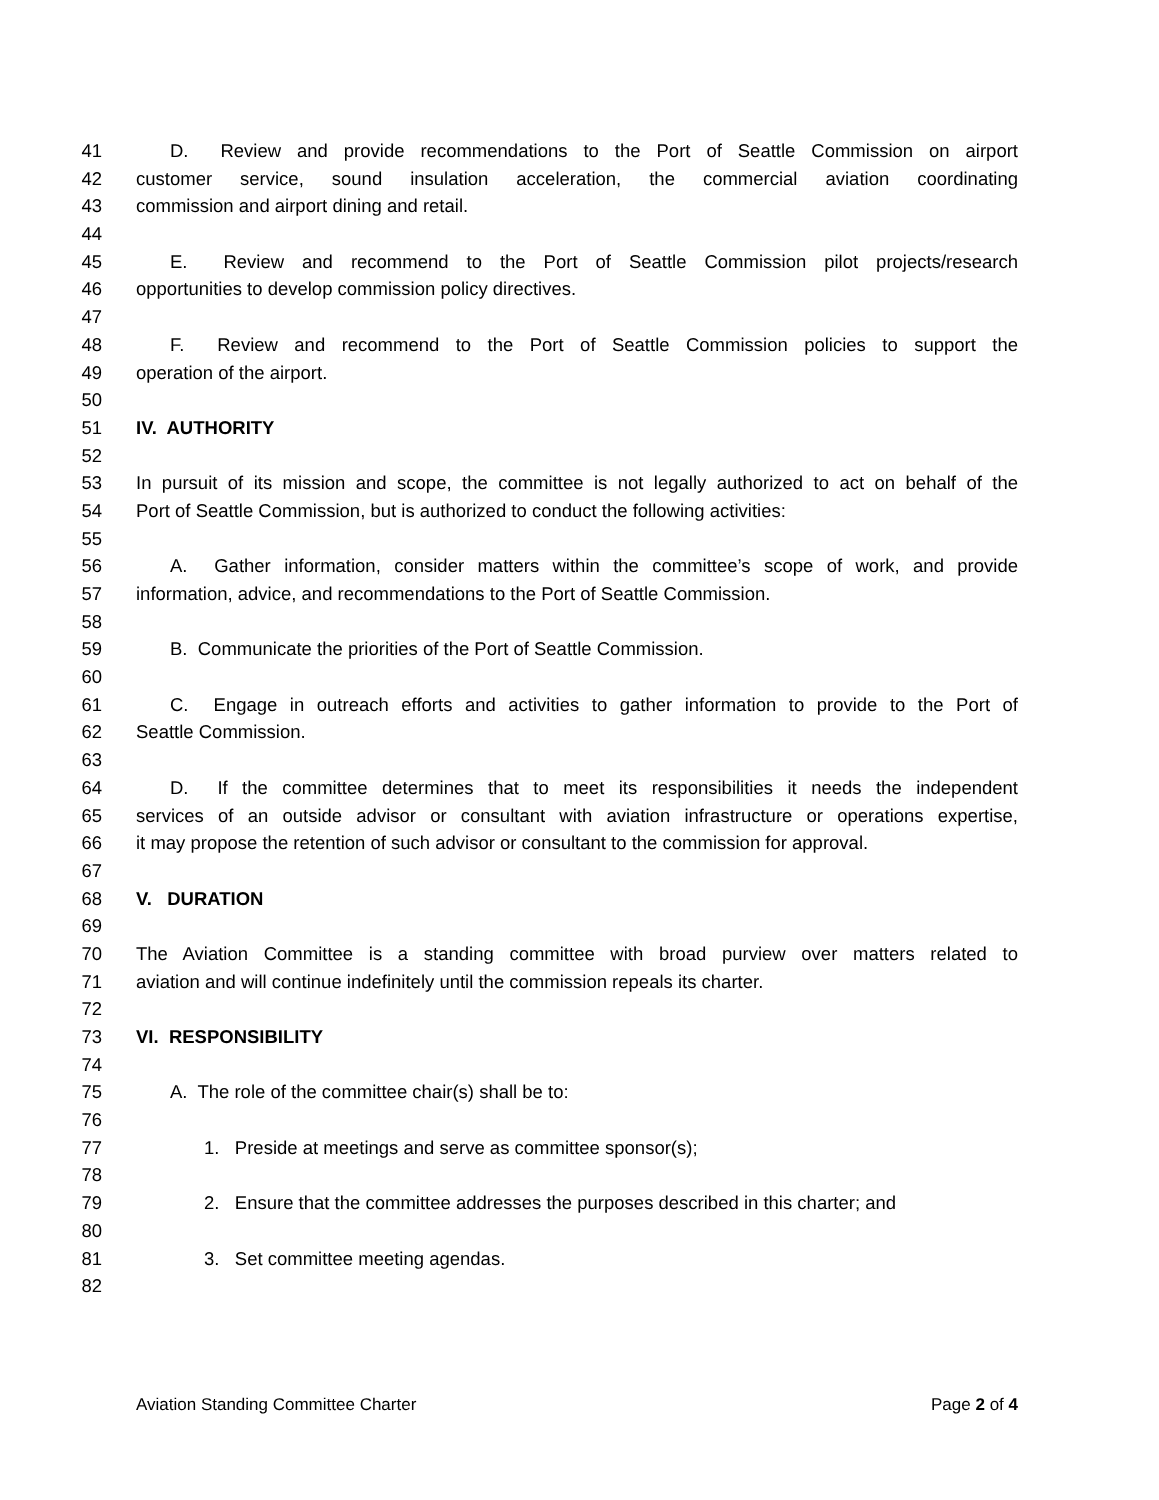41 D. Review and provide recommendations to the Port of Seattle Commission on airport
42 customer service, sound insulation acceleration, the commercial aviation coordinating
43 commission and airport dining and retail.
44
45 E. Review and recommend to the Port of Seattle Commission pilot projects/research
46 opportunities to develop commission policy directives.
47
48 F. Review and recommend to the Port of Seattle Commission policies to support the
49 operation of the airport.
50
51 IV. AUTHORITY
52
53 In pursuit of its mission and scope, the committee is not legally authorized to act on behalf of the
54 Port of Seattle Commission, but is authorized to conduct the following activities:
55
56 A. Gather information, consider matters within the committee’s scope of work, and provide
57 information, advice, and recommendations to the Port of Seattle Commission.
58
59 B. Communicate the priorities of the Port of Seattle Commission.
60
61 C. Engage in outreach efforts and activities to gather information to provide to the Port of
62 Seattle Commission.
63
64 D. If the committee determines that to meet its responsibilities it needs the independent
65 services of an outside advisor or consultant with aviation infrastructure or operations expertise,
66 it may propose the retention of such advisor or consultant to the commission for approval.
67
68 V. DURATION
69
70 The Aviation Committee is a standing committee with broad purview over matters related to
71 aviation and will continue indefinitely until the commission repeals its charter.
72
73 VI. RESPONSIBILITY
74
75 A. The role of the committee chair(s) shall be to:
76
77 1. Preside at meetings and serve as committee sponsor(s);
78
79 2. Ensure that the committee addresses the purposes described in this charter; and
80
81 3. Set committee meeting agendas.
82
Aviation Standing Committee Charter Page 2 of 4